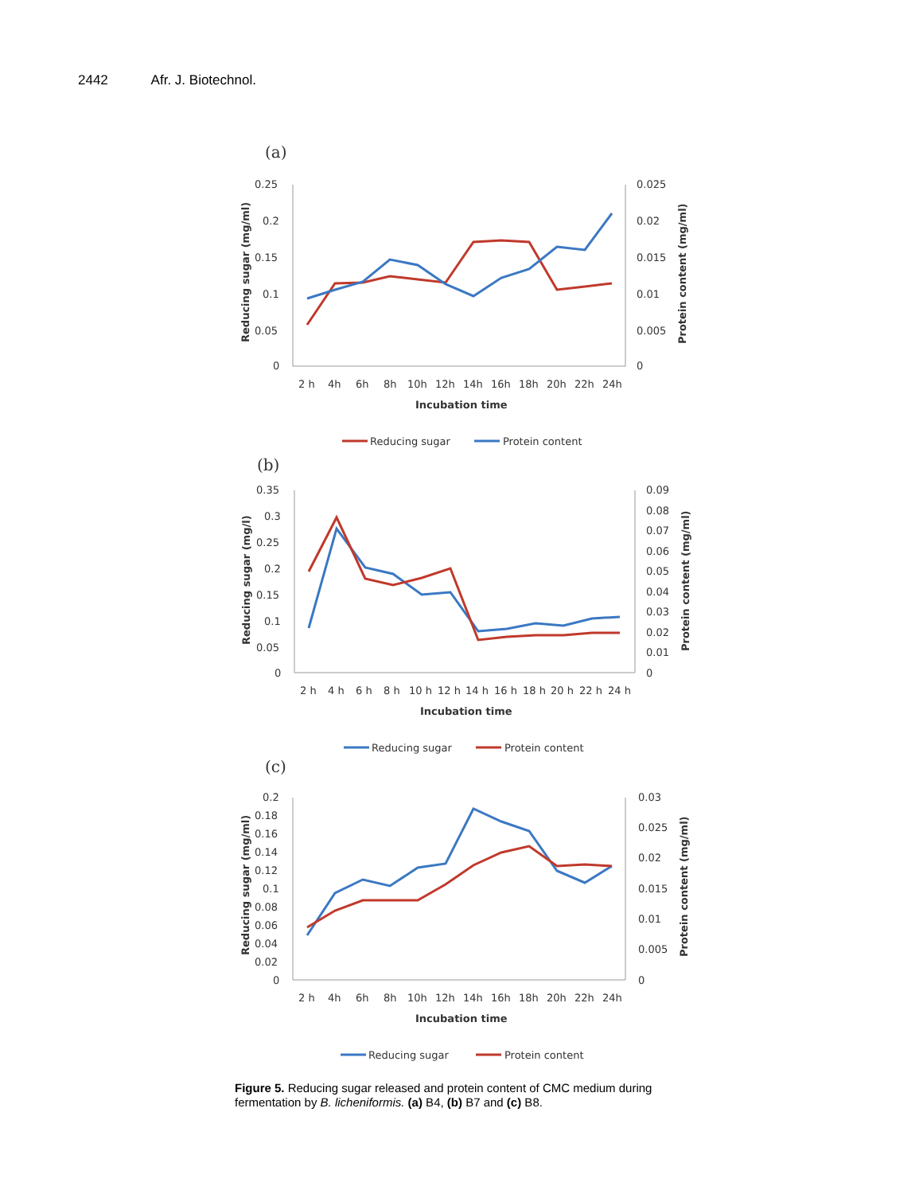2442 Afr. J. Biotechnol.
(a)
0.25
0.2
0.15
0.1
0.05
0
0.025
0.02
0.015
0.01
0.005
0
2 h
4h
6h
8h
10h
12h
14h
16h
18h
20h
22h
24h
Incubation time
Reducing sugar (mg/ml)
Protein content (mg/ml)
Reducing sugar
Protein content
(b)
0.35
0.3
0.25
0.2
0.15
0.1
0.05
0
0.09
0.08
0.07
0.06
0.05
0.04
0.03
0.02
0.01
0
2 h
4 h
6 h
8 h
10 h
12 h
14 h
16 h
18 h
20 h
22 h
24 h
Incubation time
Reducing sugar (mg/l)
Protein content (mg/ml)
Reducing sugar
Protein content
(c)
0.2
0.18
0.16
0.14
0.12
0.1
0.08
0.06
0.04
0.02
0
0.03
0.025
0.02
0.015
0.01
0.005
0
2 h
4h
6h
8h
10h
12h
14h
16h
18h
20h
22h
24h
Incubation time
Reducing sugar (mg/ml)
Protein content (mg/ml)
Reducing sugar
Protein content
Figure 5. Reducing sugar released and protein content of CMC medium during fermentation by B. licheniformis. (a) B4, (b) B7 and (c) B8.